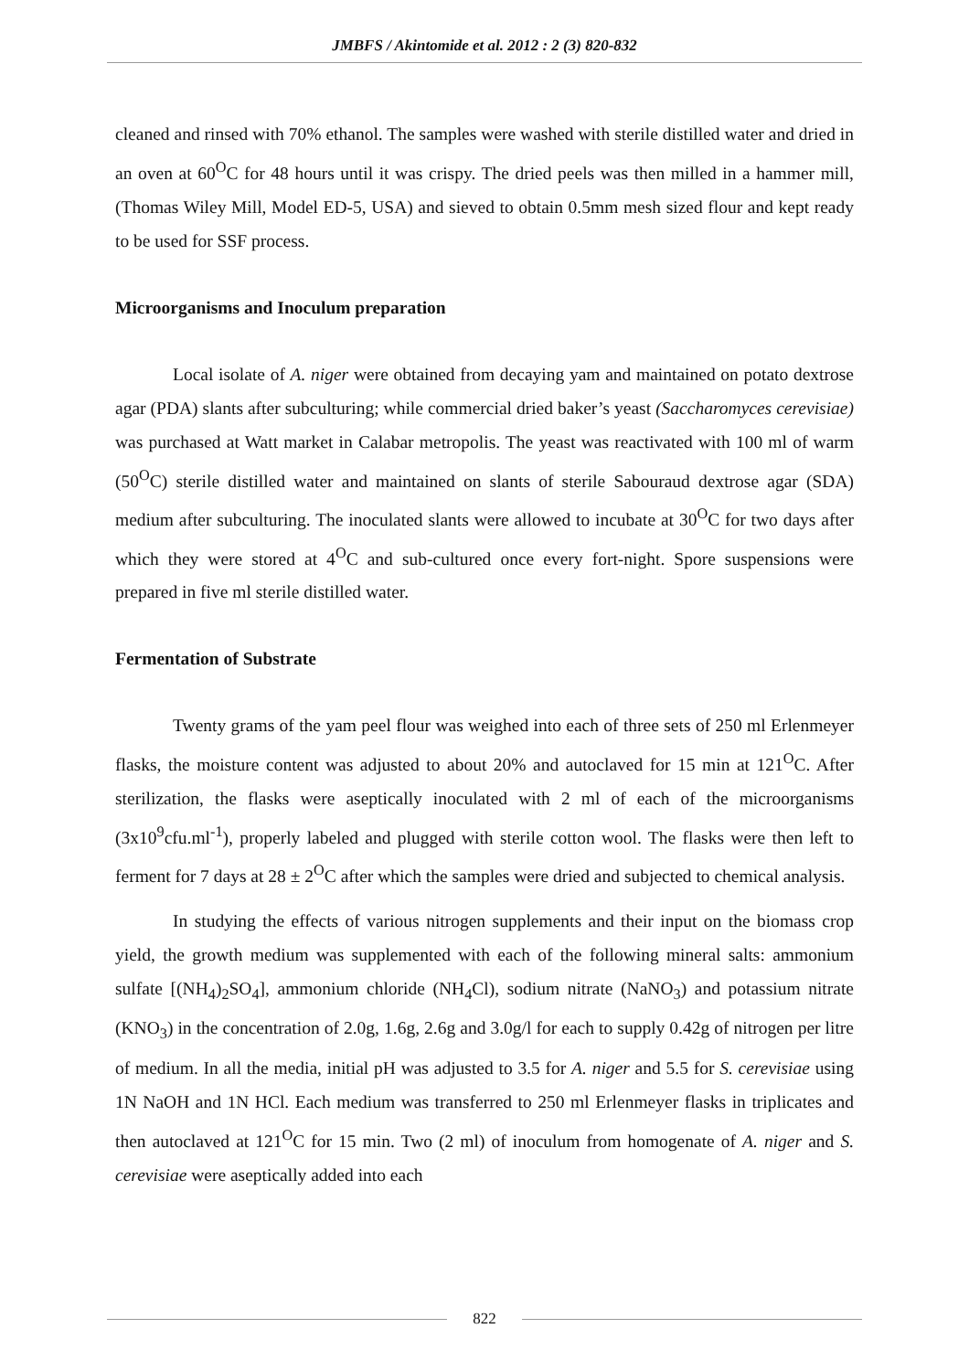JMBFS / Akintomide et al. 2012 : 2 (3) 820-832
cleaned and rinsed with 70% ethanol. The samples were washed with sterile distilled water and dried in an oven at 60<sup>O</sup>C for 48 hours until it was crispy. The dried peels was then milled in a hammer mill, (Thomas Wiley Mill, Model ED-5, USA) and sieved to obtain 0.5mm mesh sized flour and kept ready to be used for SSF process.
Microorganisms and Inoculum preparation
Local isolate of A. niger were obtained from decaying yam and maintained on potato dextrose agar (PDA) slants after subculturing; while commercial dried baker’s yeast (Saccharomyces cerevisiae) was purchased at Watt market in Calabar metropolis. The yeast was reactivated with 100 ml of warm (50<sup>O</sup>C) sterile distilled water and maintained on slants of sterile Sabouraud dextrose agar (SDA) medium after subculturing. The inoculated slants were allowed to incubate at 30<sup>O</sup>C for two days after which they were stored at 4<sup>O</sup>C and sub-cultured once every fort-night. Spore suspensions were prepared in five ml sterile distilled water.
Fermentation of Substrate
Twenty grams of the yam peel flour was weighed into each of three sets of 250 ml Erlenmeyer flasks, the moisture content was adjusted to about 20% and autoclaved for 15 min at 121<sup>O</sup>C. After sterilization, the flasks were aseptically inoculated with 2 ml of each of the microorganisms (3x10<sup>9</sup>cfu.ml<sup>-1</sup>), properly labeled and plugged with sterile cotton wool. The flasks were then left to ferment for 7 days at 28 ± 2<sup>O</sup>C after which the samples were dried and subjected to chemical analysis.
In studying the effects of various nitrogen supplements and their input on the biomass crop yield, the growth medium was supplemented with each of the following mineral salts: ammonium sulfate [(NH<sub>4</sub>)<sub>2</sub>SO<sub>4</sub>], ammonium chloride (NH<sub>4</sub>Cl), sodium nitrate (NaNO<sub>3</sub>) and potassium nitrate (KNO<sub>3</sub>) in the concentration of 2.0g, 1.6g, 2.6g and 3.0g/l for each to supply 0.42g of nitrogen per litre of medium. In all the media, initial pH was adjusted to 3.5 for A. niger and 5.5 for S. cerevisiae using 1N NaOH and 1N HCl. Each medium was transferred to 250 ml Erlenmeyer flasks in triplicates and then autoclaved at 121<sup>O</sup>C for 15 min. Two (2 ml) of inoculum from homogenate of A. niger and S. cerevisiae were aseptically added into each
822